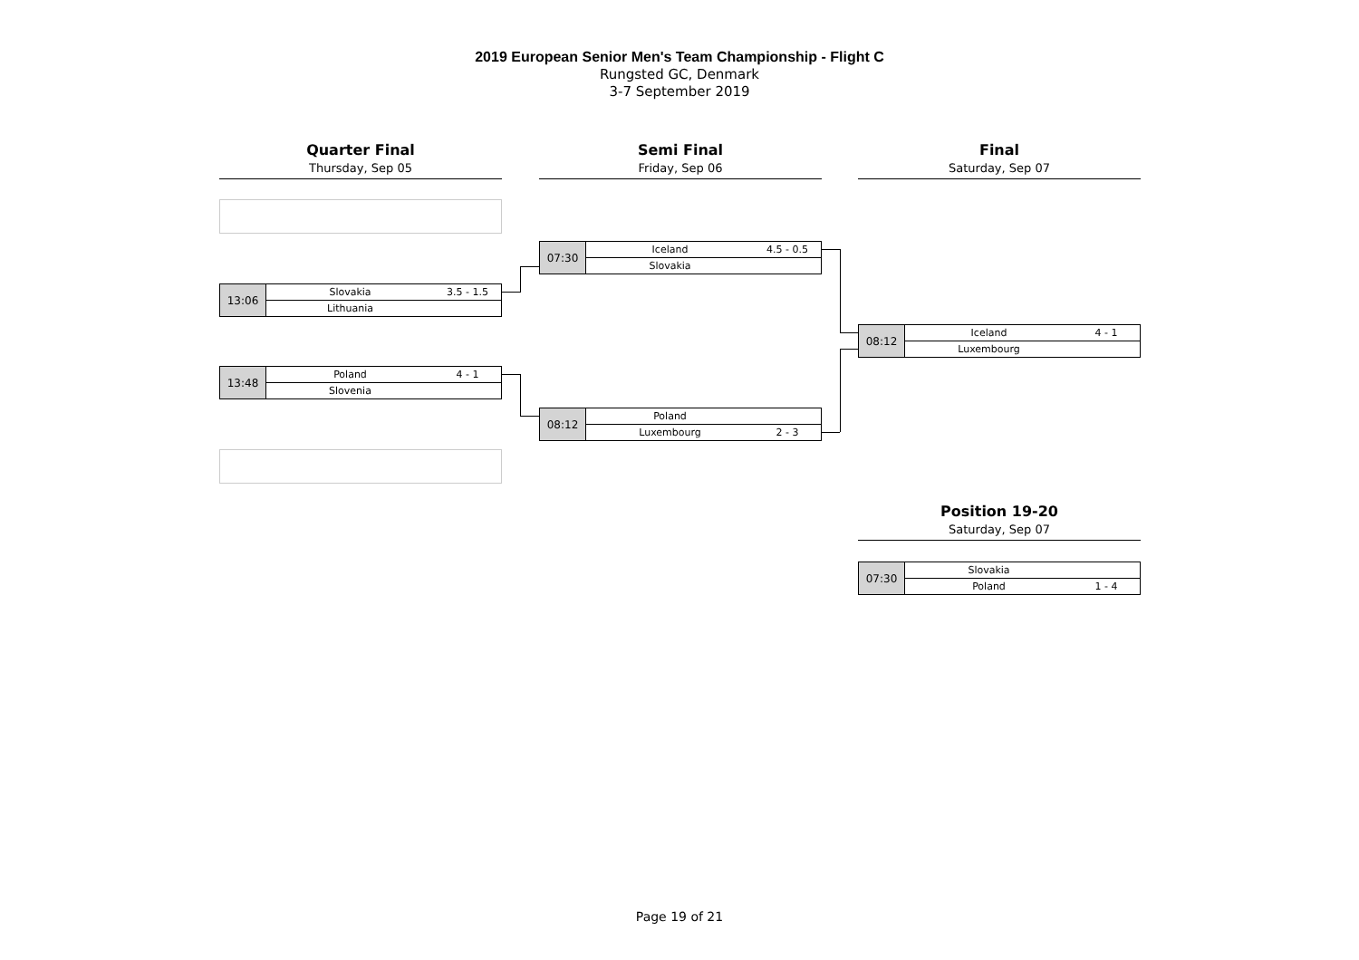2019 European Senior Men's Team Championship - Flight C
Rungsted GC, Denmark
3-7 September 2019
Quarter Final
Thursday, Sep 05
Semi Final
Friday, Sep 06
Final
Saturday, Sep 07
| 13:06 | Slovakia | 3.5 - 1.5 |
| | Lithuania | |
| 13:48 | Poland | 4 - 1 |
| | Slovenia | |
| 07:30 | Iceland | 4.5 - 0.5 |
| | Slovakia | |
| 08:12 | Poland | |
| | Luxembourg | 2 - 3 |
| 08:12 | Iceland | 4 - 1 |
| | Luxembourg | |
Position 19-20
Saturday, Sep 07
| 07:30 | Slovakia | |
| | Poland | 1 - 4 |
Page 19 of 21